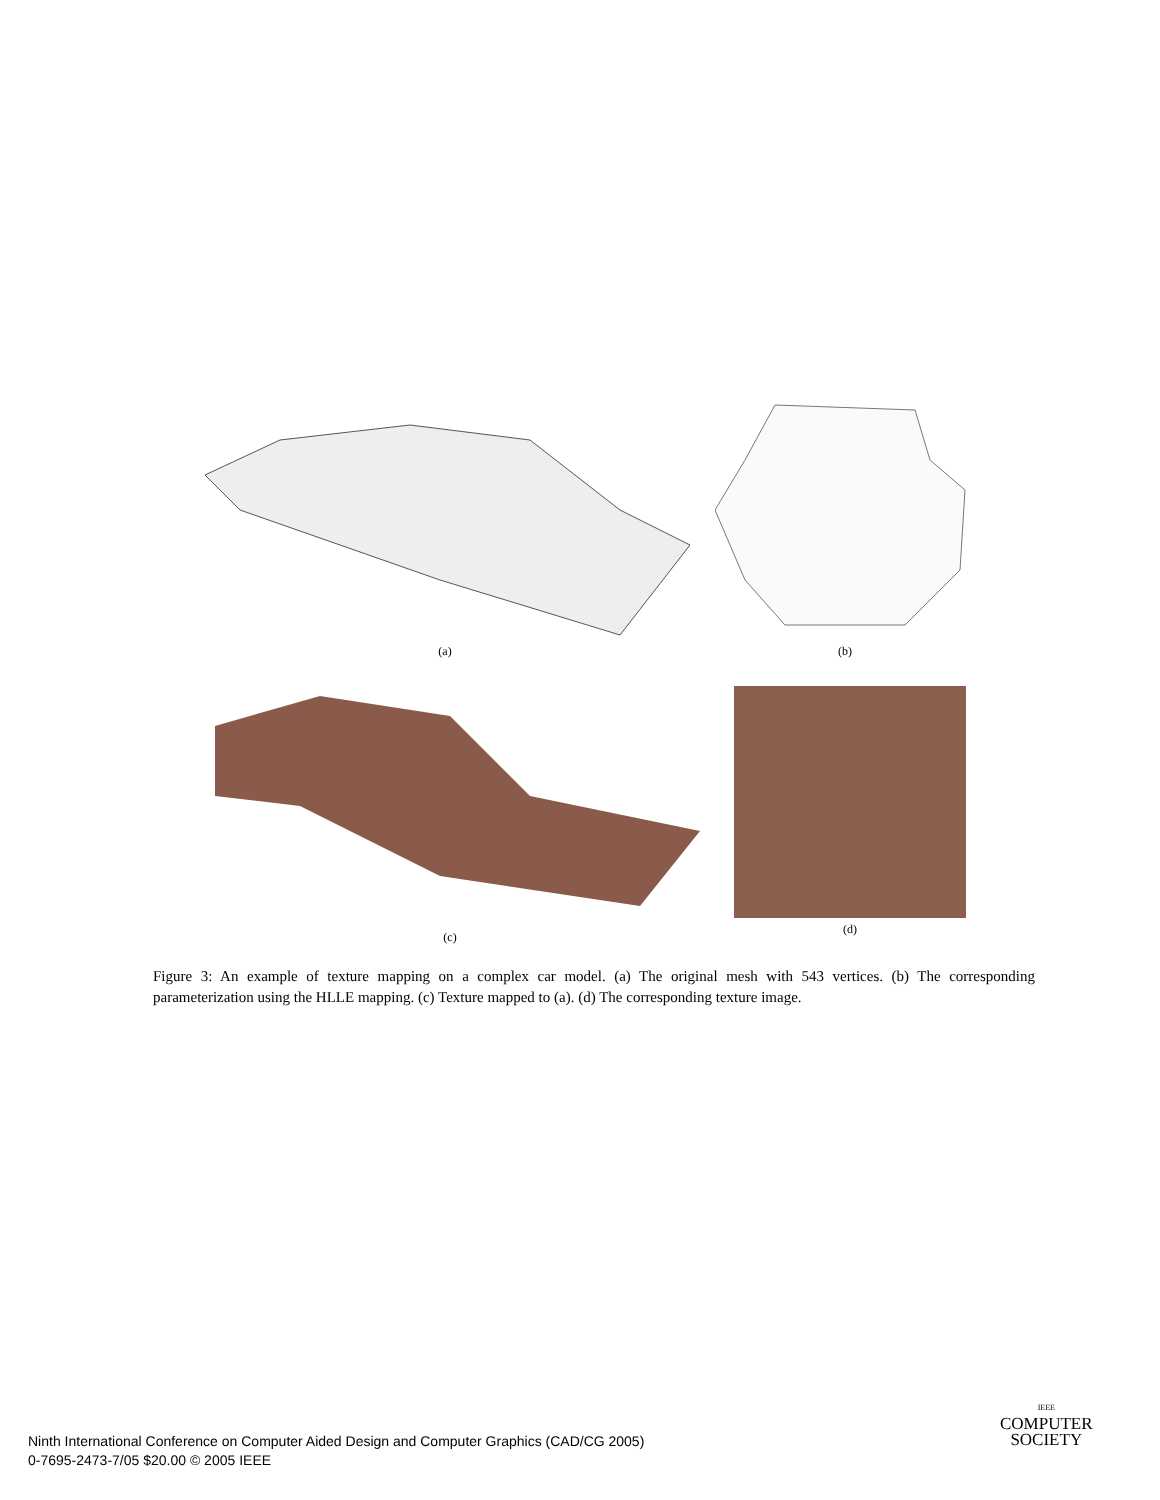(a) (b)
(c) (d)
Figure 3: An example of texture mapping on a complex car model. (a) The original mesh with 543 vertices. (b) The corresponding parameterization using the HLLE mapping. (c) Texture mapped to (a). (d) The corresponding texture image.
Ninth International Conference on Computer Aided Design and Computer Graphics (CAD/CG 2005)
0-7695-2473-7/05 $20.00 © 2005 IEEE
IEEE
COMPUTER
SOCIETY